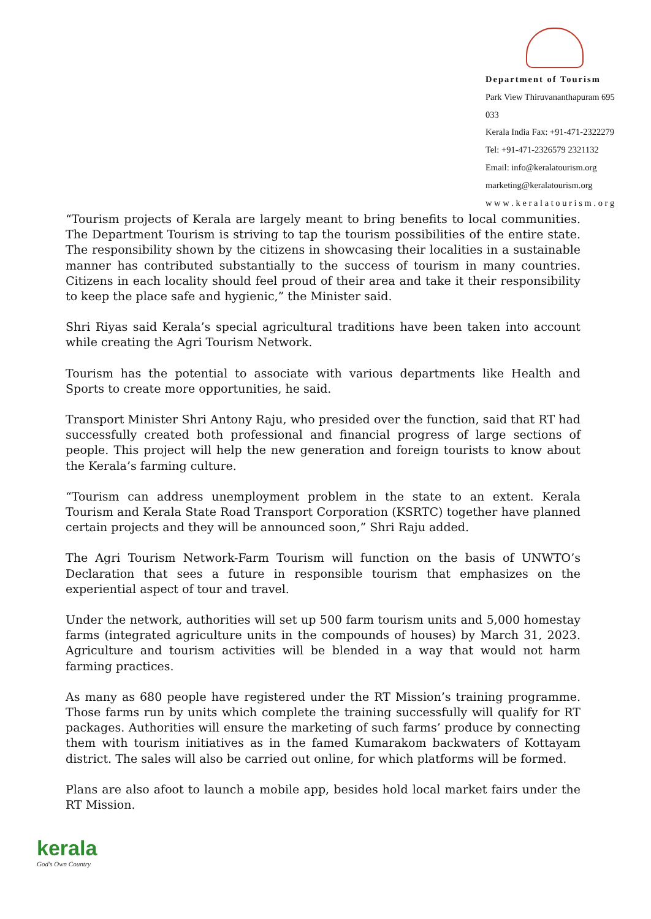Department of Tourism
Park View Thiruvananthapuram 695 033
Kerala India Fax: +91-471-2322279
Tel: +91-471-2326579 2321132
Email: info@keralatourism.org
marketing@keralatourism.org
w w w . k e r a l a t o u r i s m . o r g
“Tourism projects of Kerala are largely meant to bring benefits to local communities. The Department Tourism is striving to tap the tourism possibilities of the entire state. The responsibility shown by the citizens in showcasing their localities in a sustainable manner has contributed substantially to the success of tourism in many countries. Citizens in each locality should feel proud of their area and take it their responsibility to keep the place safe and hygienic,” the Minister said.
Shri Riyas said Kerala’s special agricultural traditions have been taken into account while creating the Agri Tourism Network.
Tourism has the potential to associate with various departments like Health and Sports to create more opportunities, he said.
Transport Minister Shri Antony Raju, who presided over the function, said that RT had successfully created both professional and financial progress of large sections of people. This project will help the new generation and foreign tourists to know about the Kerala’s farming culture.
“Tourism can address unemployment problem in the state to an extent. Kerala Tourism and Kerala State Road Transport Corporation (KSRTC) together have planned certain projects and they will be announced soon,” Shri Raju added.
The Agri Tourism Network-Farm Tourism will function on the basis of UNWTO’s Declaration that sees a future in responsible tourism that emphasizes on the experiential aspect of tour and travel.
Under the network, authorities will set up 500 farm tourism units and 5,000 homestay farms (integrated agriculture units in the compounds of houses) by March 31, 2023. Agriculture and tourism activities will be blended in a way that would not harm farming practices.
As many as 680 people have registered under the RT Mission’s training programme. Those farms run by units which complete the training successfully will qualify for RT packages. Authorities will ensure the marketing of such farms’ produce by connecting them with tourism initiatives as in the famed Kumarakom backwaters of Kottayam district. The sales will also be carried out online, for which platforms will be formed.
Plans are also afoot to launch a mobile app, besides hold local market fairs under the RT Mission.
kerala
God's Own Country